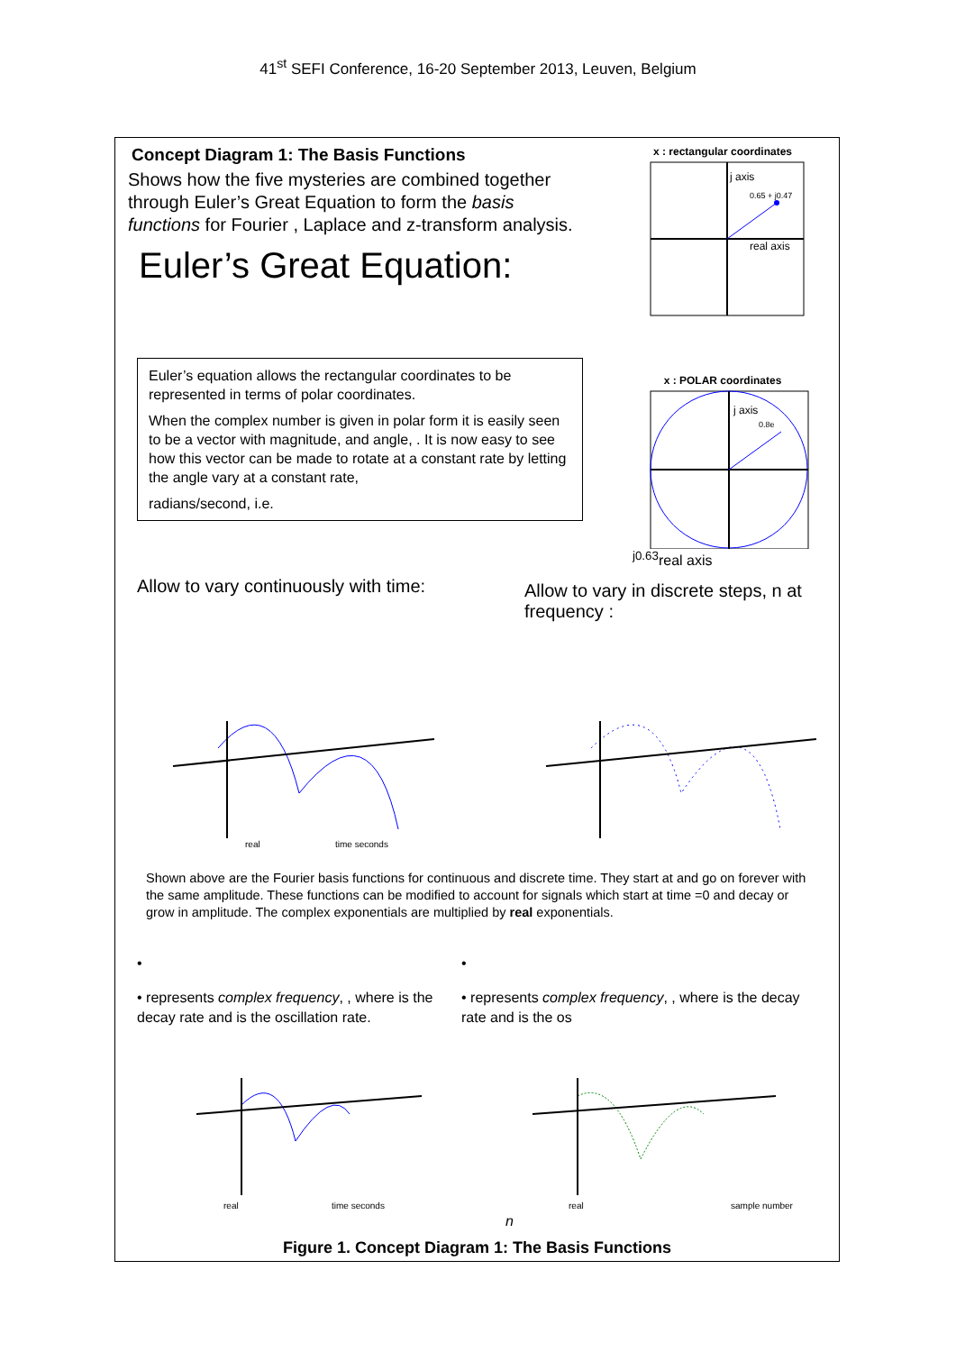41<sup>st</sup> SEFI Conference, 16-20 September 2013, Leuven, Belgium
Concept Diagram 1: The Basis Functions
Shows how the five mysteries are combined together through Euler’s Great Equation to form the basis functions for Fourier , Laplace and z-transform analysis.
Euler’s Great Equation:
Euler’s equation allows the rectangular coordinates to be represented in terms of polar coordinates.
When the complex number is given in polar form it is easily seen to be a vector with magnitude, and angle, . It is now easy to see how this vector can be made to rotate at a constant rate by letting the angle vary at a constant rate,
radians/second, i.e.
x : rectangular coordinates
j axis
0.65 + j0.47
real axis
x : POLAR coordinates
j axis
0.8ej0.63
real axis
Allow to vary continuously with time:
Allow to vary in discrete steps, n at frequency :
real
time seconds
Shown above are the Fourier basis functions for continuous and discrete time. They start at and go on forever with the same amplitude. These functions can be modified to account for signals which start at time =0 and decay or grow in amplitude. The complex exponentials are multiplied by real exponentials.
•
• represents complex frequency, , where is the decay rate and is the oscillation rate.
•
• represents complex frequency, , where is the decay rate and is the os
real
time seconds
real
sample number n
Figure 1. Concept Diagram 1: The Basis Functions